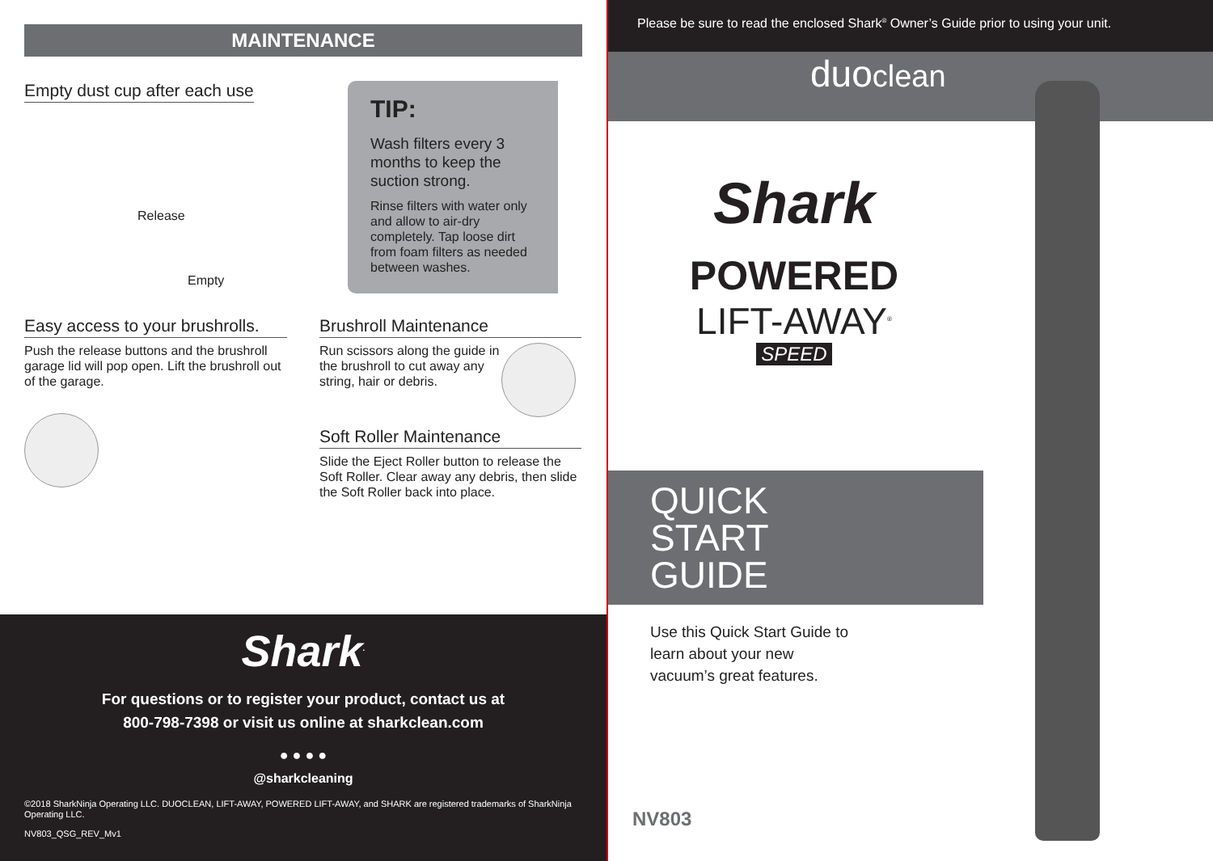MAINTENANCE
Empty dust cup after each use
Release
Empty
TIP:
Wash filters every 3 months to keep the suction strong.
Rinse filters with water only and allow to air-dry completely. Tap loose dirt from foam filters as needed between washes.
Easy access to your brushrolls.
Push the release buttons and the brushroll garage lid will pop open. Lift the brushroll out of the garage.
Brushroll Maintenance
Run scissors along the guide in the brushroll to cut away any string, hair or debris.
Soft Roller Maintenance
Slide the Eject Roller button to release the Soft Roller. Clear away any debris, then slide the Soft Roller back into place.
Shark<sup>.</sup>
For questions or to register your product, contact us at
800-798-7398 or visit us online at sharkclean.com
● ● ● ●
@sharkcleaning
©2018 SharkNinja Operating LLC. DUOCLEAN, LIFT-AWAY, POWERED LIFT-AWAY, and SHARK are registered trademarks of SharkNinja Operating LLC.
NV803_QSG_REV_Mv1
Please be sure to read the enclosed Shark<sup>®</sup> Owner’s Guide prior to using your unit.
duoclean
Shark
POWERED
LIFT-AWAY<sup>®</sup>
SPEED
QUICK
START
GUIDE
Use this Quick Start Guide to learn about your new vacuum’s great features.
NV803